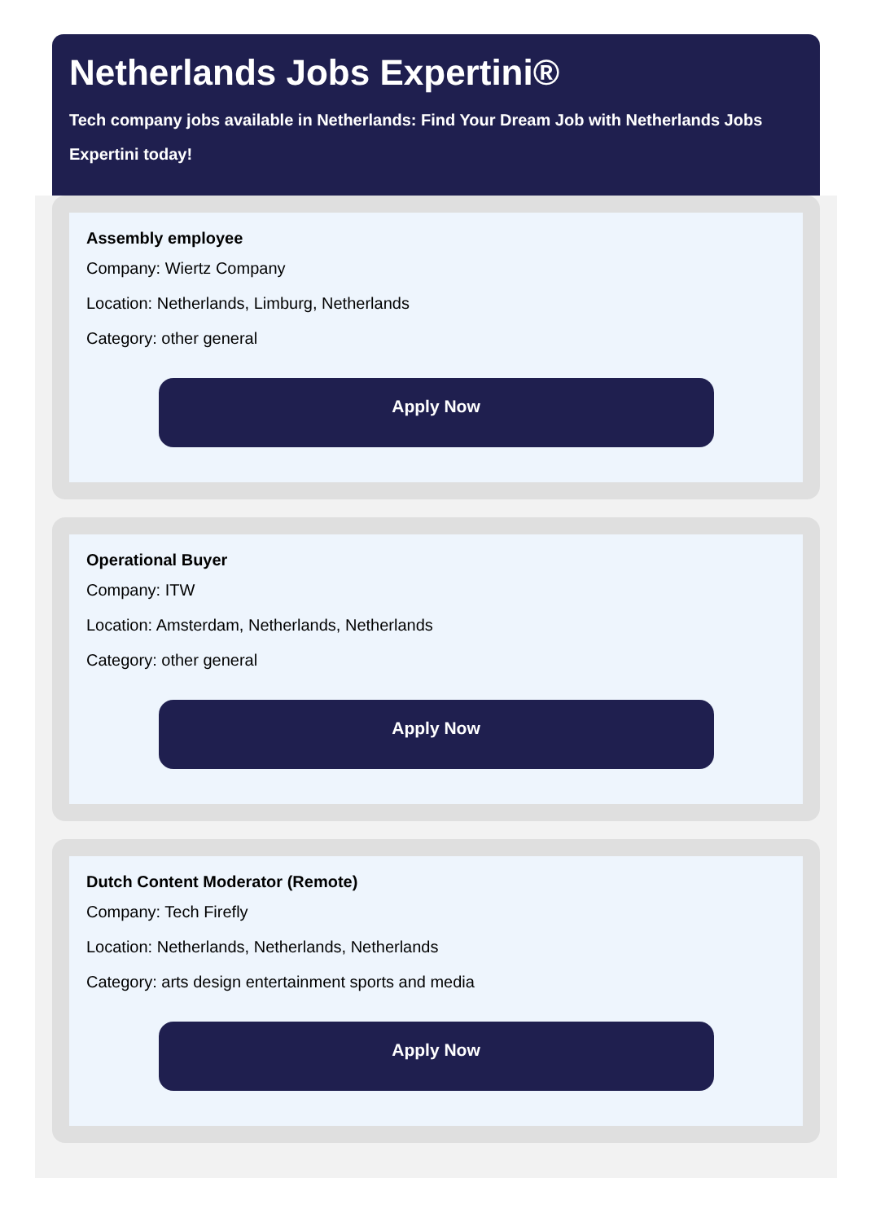Netherlands Jobs Expertini®
Tech company jobs available in Netherlands: Find Your Dream Job with Netherlands Jobs Expertini today!
Assembly employee
Company: Wiertz Company
Location: Netherlands, Limburg, Netherlands
Category: other general
Apply Now
Operational Buyer
Company: ITW
Location: Amsterdam, Netherlands, Netherlands
Category: other general
Apply Now
Dutch Content Moderator (Remote)
Company: Tech Firefly
Location: Netherlands, Netherlands, Netherlands
Category: arts design entertainment sports and media
Apply Now